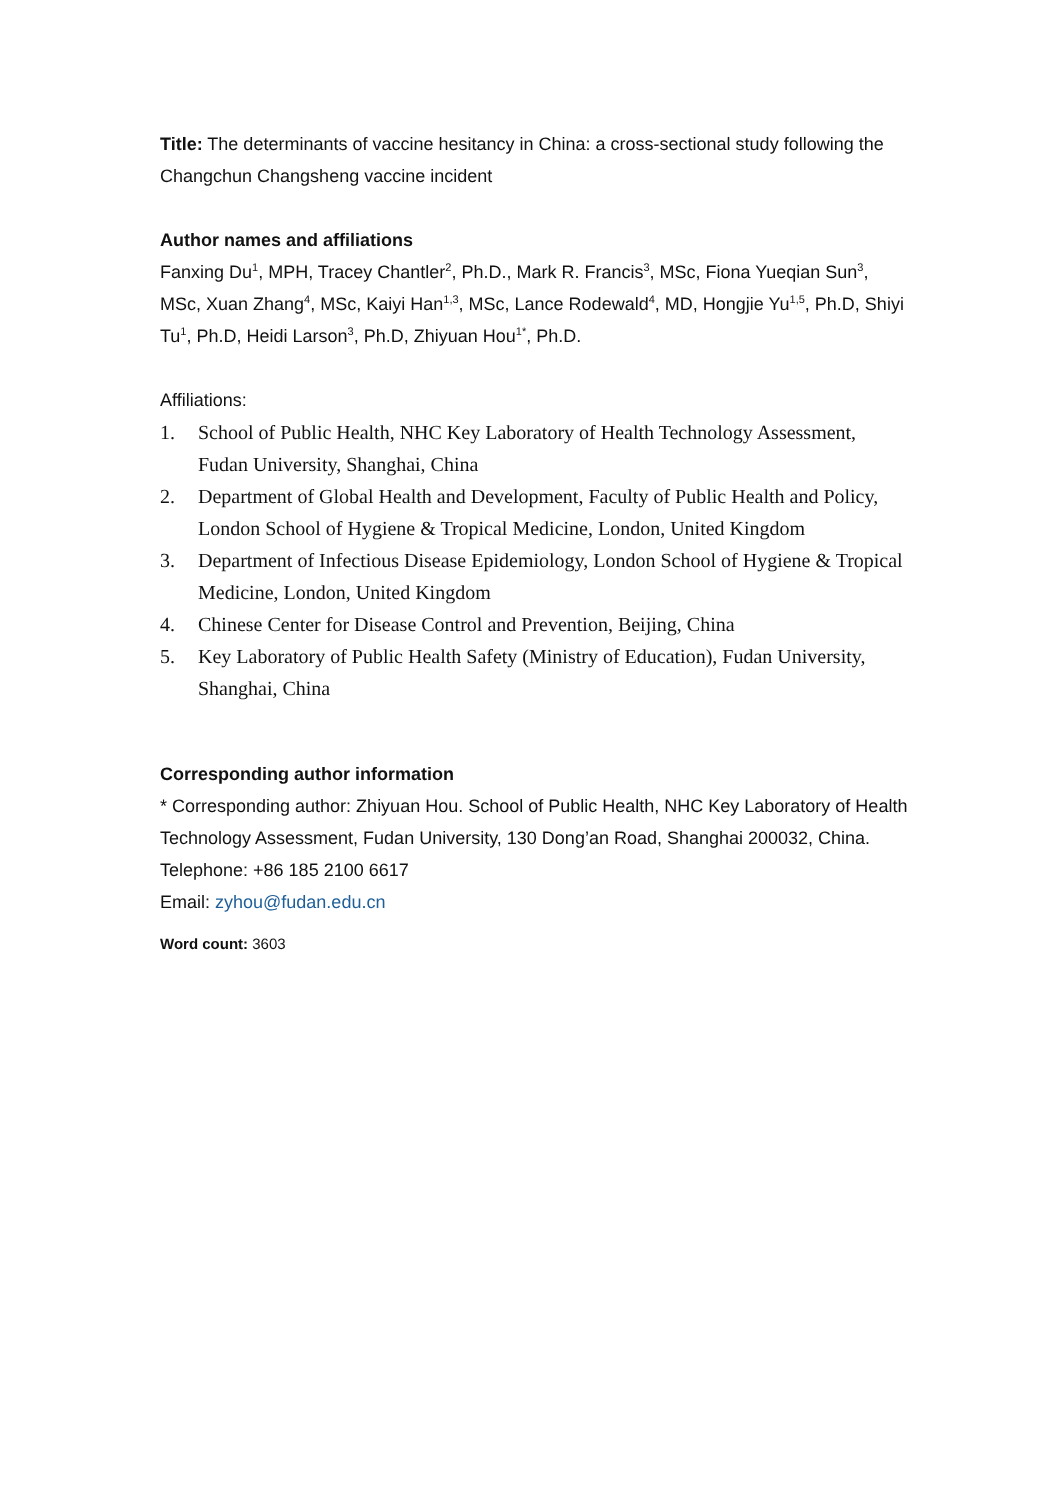Title: The determinants of vaccine hesitancy in China: a cross-sectional study following the Changchun Changsheng vaccine incident
Author names and affiliations
Fanxing Du<sup>1</sup>, MPH, Tracey Chantler<sup>2</sup>, Ph.D., Mark R. Francis<sup>3</sup>, MSc, Fiona Yueqian Sun<sup>3</sup>, MSc, Xuan Zhang<sup>4</sup>, MSc, Kaiyi Han<sup>1,3</sup>, MSc, Lance Rodewald<sup>4</sup>, MD, Hongjie Yu<sup>1,5</sup>, Ph.D, Shiyi Tu<sup>1</sup>, Ph.D, Heidi Larson<sup>3</sup>, Ph.D, Zhiyuan Hou<sup>1*</sup>, Ph.D.
Affiliations:
1. School of Public Health, NHC Key Laboratory of Health Technology Assessment, Fudan University, Shanghai, China
2. Department of Global Health and Development, Faculty of Public Health and Policy, London School of Hygiene & Tropical Medicine, London, United Kingdom
3. Department of Infectious Disease Epidemiology, London School of Hygiene & Tropical Medicine, London, United Kingdom
4. Chinese Center for Disease Control and Prevention, Beijing, China
5. Key Laboratory of Public Health Safety (Ministry of Education), Fudan University, Shanghai, China
Corresponding author information
* Corresponding author: Zhiyuan Hou. School of Public Health, NHC Key Laboratory of Health Technology Assessment, Fudan University, 130 Dong’an Road, Shanghai 200032, China.
Telephone: +86 185 2100 6617
Email: zyhou@fudan.edu.cn
Word count: 3603